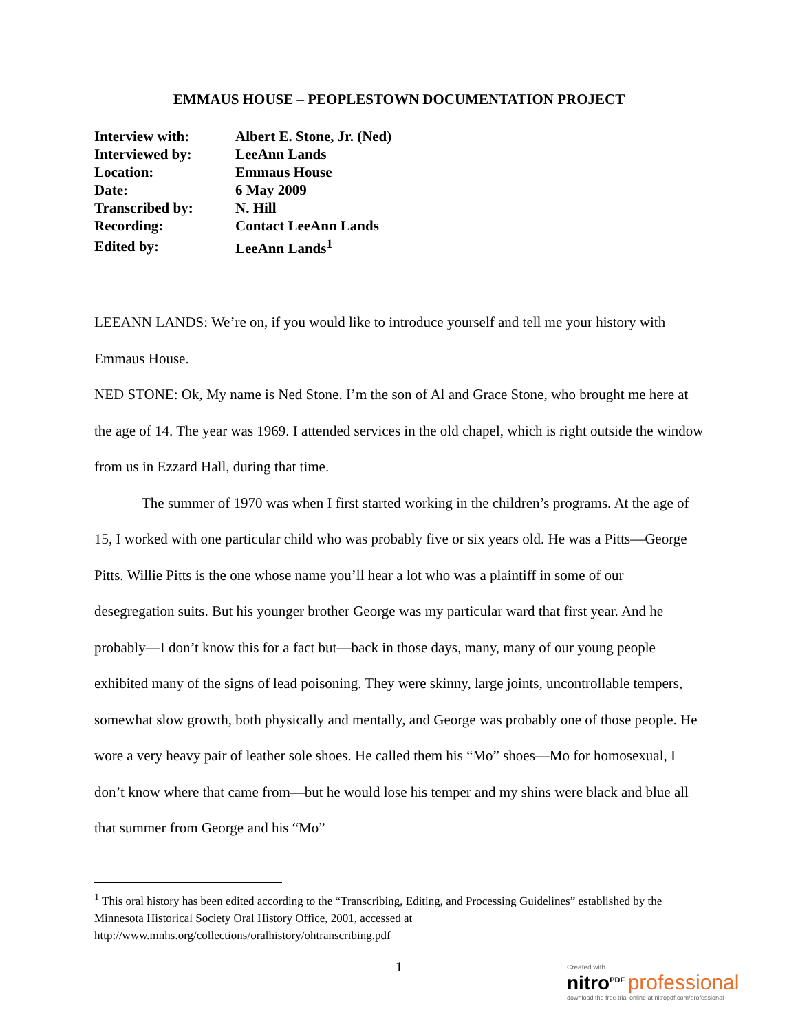EMMAUS HOUSE – PEOPLESTOWN DOCUMENTATION PROJECT
| Interview with: | Albert E. Stone, Jr. (Ned) |
| Interviewed by: | LeeAnn Lands |
| Location: | Emmaus House |
| Date: | 6 May 2009 |
| Transcribed by: | N. Hill |
| Recording: | Contact LeeAnn Lands |
| Edited by: | LeeAnn Lands<sup>1</sup> |
LEEANN LANDS: We’re on, if you would like to introduce yourself and tell me your history with Emmaus House.
NED STONE: Ok, My name is Ned Stone. I’m the son of Al and Grace Stone, who brought me here at the age of 14. The year was 1969. I attended services in the old chapel, which is right outside the window from us in Ezzard Hall, during that time.
The summer of 1970 was when I first started working in the children’s programs. At the age of 15, I worked with one particular child who was probably five or six years old. He was a Pitts—George Pitts. Willie Pitts is the one whose name you’ll hear a lot who was a plaintiff in some of our desegregation suits. But his younger brother George was my particular ward that first year. And he probably—I don’t know this for a fact but—back in those days, many, many of our young people exhibited many of the signs of lead poisoning. They were skinny, large joints, uncontrollable tempers, somewhat slow growth, both physically and mentally, and George was probably one of those people. He wore a very heavy pair of leather sole shoes. He called them his “Mo” shoes—Mo for homosexual, I don’t know where that came from—but he would lose his temper and my shins were black and blue all that summer from George and his “Mo”
<sup>1</sup> This oral history has been edited according to the “Transcribing, Editing, and Processing Guidelines” established by the Minnesota Historical Society Oral History Office, 2001, accessed at http://www.mnhs.org/collections/oralhistory/ohtranscribing.pdf
1
Created with
nitro<sup>PDF</sup> professional
download the free trial online at nitropdf.com/professional